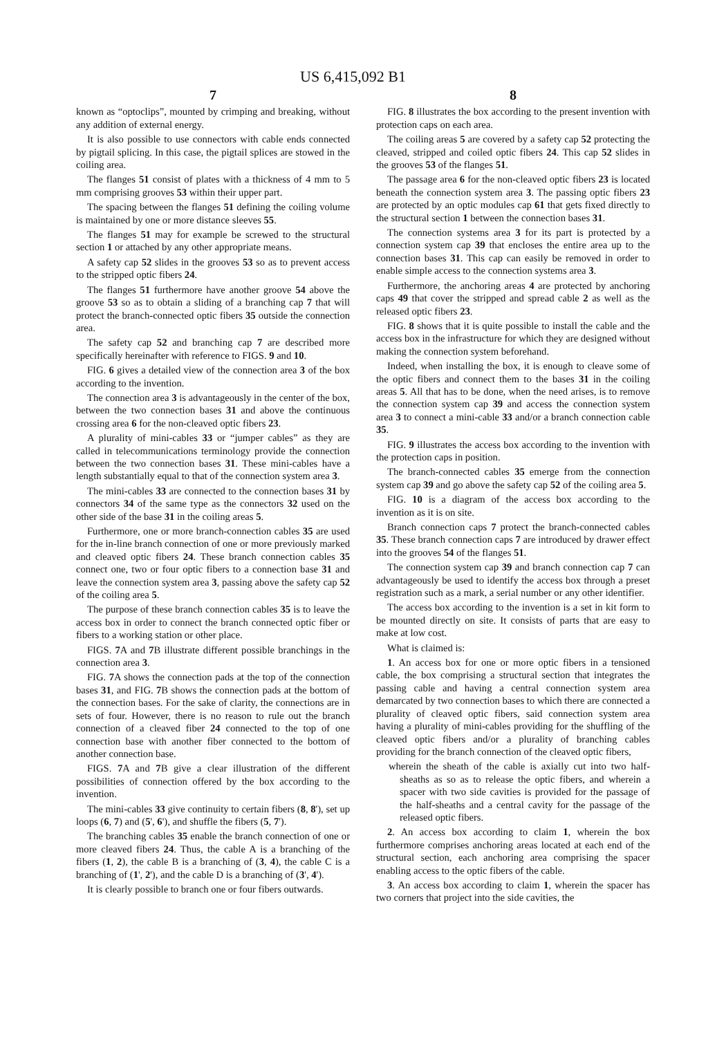US 6,415,092 B1
7
known as “optoclips”, mounted by crimping and breaking, without any addition of external energy.
It is also possible to use connectors with cable ends connected by pigtail splicing. In this case, the pigtail splices are stowed in the coiling area.
The flanges 51 consist of plates with a thickness of 4 mm to 5 mm comprising grooves 53 within their upper part.
The spacing between the flanges 51 defining the coiling volume is maintained by one or more distance sleeves 55.
The flanges 51 may for example be screwed to the structural section 1 or attached by any other appropriate means.
A safety cap 52 slides in the grooves 53 so as to prevent access to the stripped optic fibers 24.
The flanges 51 furthermore have another groove 54 above the groove 53 so as to obtain a sliding of a branching cap 7 that will protect the branch-connected optic fibers 35 outside the connection area.
The safety cap 52 and branching cap 7 are described more specifically hereinafter with reference to FIGS. 9 and 10.
FIG. 6 gives a detailed view of the connection area 3 of the box according to the invention.
The connection area 3 is advantageously in the center of the box, between the two connection bases 31 and above the continuous crossing area 6 for the non-cleaved optic fibers 23.
A plurality of mini-cables 33 or “jumper cables” as they are called in telecommunications terminology provide the connection between the two connection bases 31. These mini-cables have a length substantially equal to that of the connection system area 3.
The mini-cables 33 are connected to the connection bases 31 by connectors 34 of the same type as the connectors 32 used on the other side of the base 31 in the coiling areas 5.
Furthermore, one or more branch-connection cables 35 are used for the in-line branch connection of one or more previously marked and cleaved optic fibers 24. These branch connection cables 35 connect one, two or four optic fibers to a connection base 31 and leave the connection system area 3, passing above the safety cap 52 of the coiling area 5.
The purpose of these branch connection cables 35 is to leave the access box in order to connect the branch connected optic fiber or fibers to a working station or other place.
FIGS. 7 A and 7 B illustrate different possible branchings in the connection area 3.
FIG. 7 A shows the connection pads at the top of the connection bases 31, and FIG. 7 B shows the connection pads at the bottom of the connection bases. For the sake of clarity, the connections are in sets of four. However, there is no reason to rule out the branch connection of a cleaved fiber 24 connected to the top of one connection base with another fiber connected to the bottom of another connection base.
FIGS. 7 A and 7 B give a clear illustration of the different possibilities of connection offered by the box according to the invention.
The mini-cables 33 give continuity to certain fibers (8, 8'), set up loops (6, 7) and (5', 6'), and shuffle the fibers (5, 7').
The branching cables 35 enable the branch connection of one or more cleaved fibers 24. Thus, the cable A is a branching of the fibers (1, 2), the cable B is a branching of (3, 4), the cable C is a branching of (1', 2'), and the cable D is a branching of (3', 4').
It is clearly possible to branch one or four fibers outwards.
8
FIG. 8 illustrates the box according to the present invention with protection caps on each area.
The coiling areas 5 are covered by a safety cap 52 protecting the cleaved, stripped and coiled optic fibers 24. This cap 52 slides in the grooves 53 of the flanges 51.
The passage area 6 for the non-cleaved optic fibers 23 is located beneath the connection system area 3. The passing optic fibers 23 are protected by an optic modules cap 61 that gets fixed directly to the structural section 1 between the connection bases 31.
The connection systems area 3 for its part is protected by a connection system cap 39 that encloses the entire area up to the connection bases 31. This cap can easily be removed in order to enable simple access to the connection systems area 3.
Furthermore, the anchoring areas 4 are protected by anchoring caps 49 that cover the stripped and spread cable 2 as well as the released optic fibers 23.
FIG. 8 shows that it is quite possible to install the cable and the access box in the infrastructure for which they are designed without making the connection system beforehand.
Indeed, when installing the box, it is enough to cleave some of the optic fibers and connect them to the bases 31 in the coiling areas 5. All that has to be done, when the need arises, is to remove the connection system cap 39 and access the connection system area 3 to connect a mini-cable 33 and/or a branch connection cable 35.
FIG. 9 illustrates the access box according to the invention with the protection caps in position.
The branch-connected cables 35 emerge from the connection system cap 39 and go above the safety cap 52 of the coiling area 5.
FIG. 10 is a diagram of the access box according to the invention as it is on site.
Branch connection caps 7 protect the branch-connected cables 35. These branch connection caps 7 are introduced by drawer effect into the grooves 54 of the flanges 51.
The connection system cap 39 and branch connection cap 7 can advantageously be used to identify the access box through a preset registration such as a mark, a serial number or any other identifier.
The access box according to the invention is a set in kit form to be mounted directly on site. It consists of parts that are easy to make at low cost.
What is claimed is:
1. An access box for one or more optic fibers in a tensioned cable, the box comprising a structural section that integrates the passing cable and having a central connection system area demarcated by two connection bases to which there are connected a plurality of cleaved optic fibers, said connection system area having a plurality of mini-cables providing for the shuffling of the cleaved optic fibers and/or a plurality of branching cables providing for the branch connection of the cleaved optic fibers,
wherein the sheath of the cable is axially cut into two half-sheaths as so as to release the optic fibers, and wherein a spacer with two side cavities is provided for the passage of the half-sheaths and a central cavity for the passage of the released optic fibers.
2. An access box according to claim 1, wherein the box furthermore comprises anchoring areas located at each end of the structural section, each anchoring area comprising the spacer enabling access to the optic fibers of the cable.
3. An access box according to claim 1, wherein the spacer has two corners that project into the side cavities, the